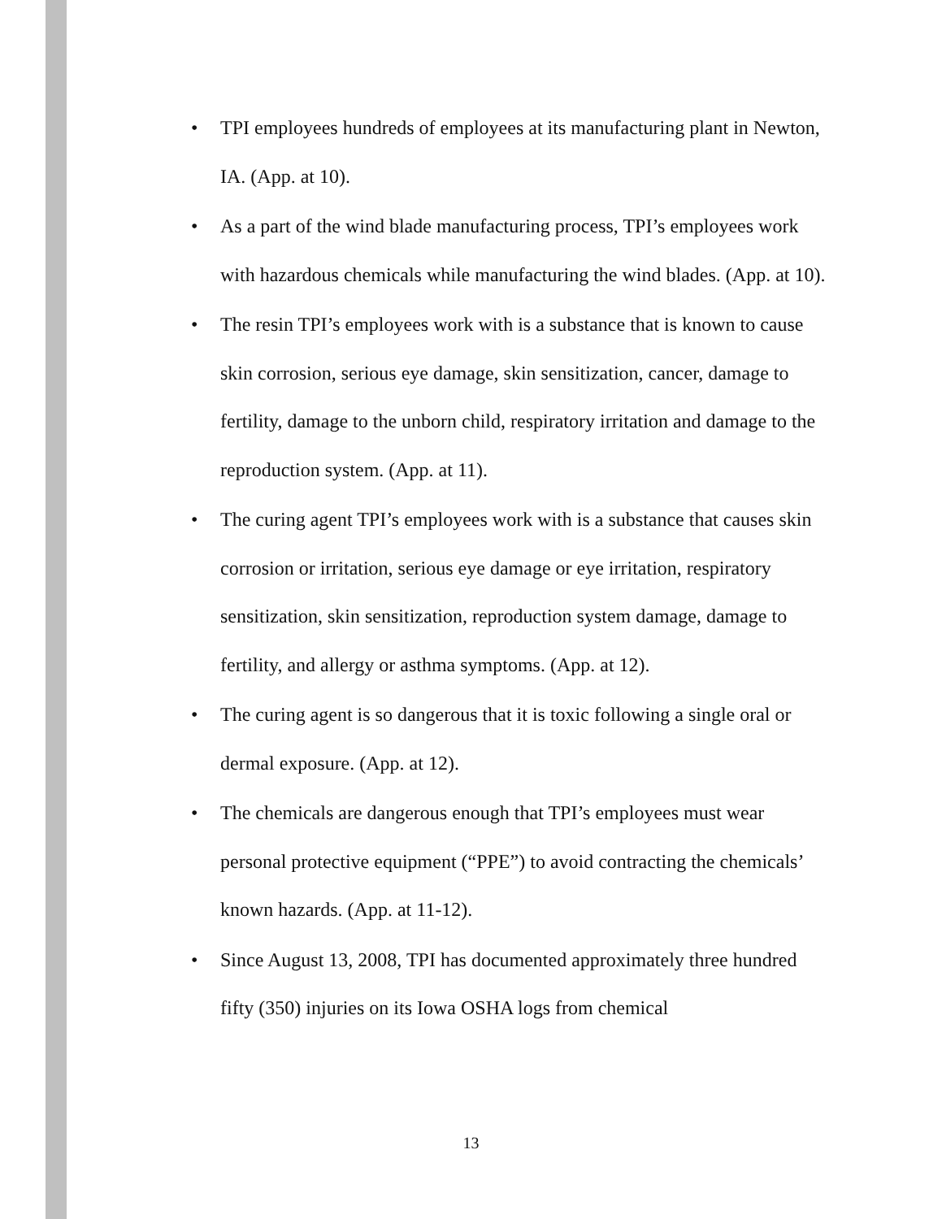• TPI employees hundreds of employees at its manufacturing plant in Newton, IA. (App. at 10).
• As a part of the wind blade manufacturing process, TPI’s employees work with hazardous chemicals while manufacturing the wind blades. (App. at 10).
• The resin TPI’s employees work with is a substance that is known to cause skin corrosion, serious eye damage, skin sensitization, cancer, damage to fertility, damage to the unborn child, respiratory irritation and damage to the reproduction system. (App. at 11).
• The curing agent TPI’s employees work with is a substance that causes skin corrosion or irritation, serious eye damage or eye irritation, respiratory sensitization, skin sensitization, reproduction system damage, damage to fertility, and allergy or asthma symptoms. (App. at 12).
• The curing agent is so dangerous that it is toxic following a single oral or dermal exposure. (App. at 12).
• The chemicals are dangerous enough that TPI’s employees must wear personal protective equipment (“PPE”) to avoid contracting the chemicals’ known hazards. (App. at 11-12).
• Since August 13, 2008, TPI has documented approximately three hundred fifty (350) injuries on its Iowa OSHA logs from chemical
13